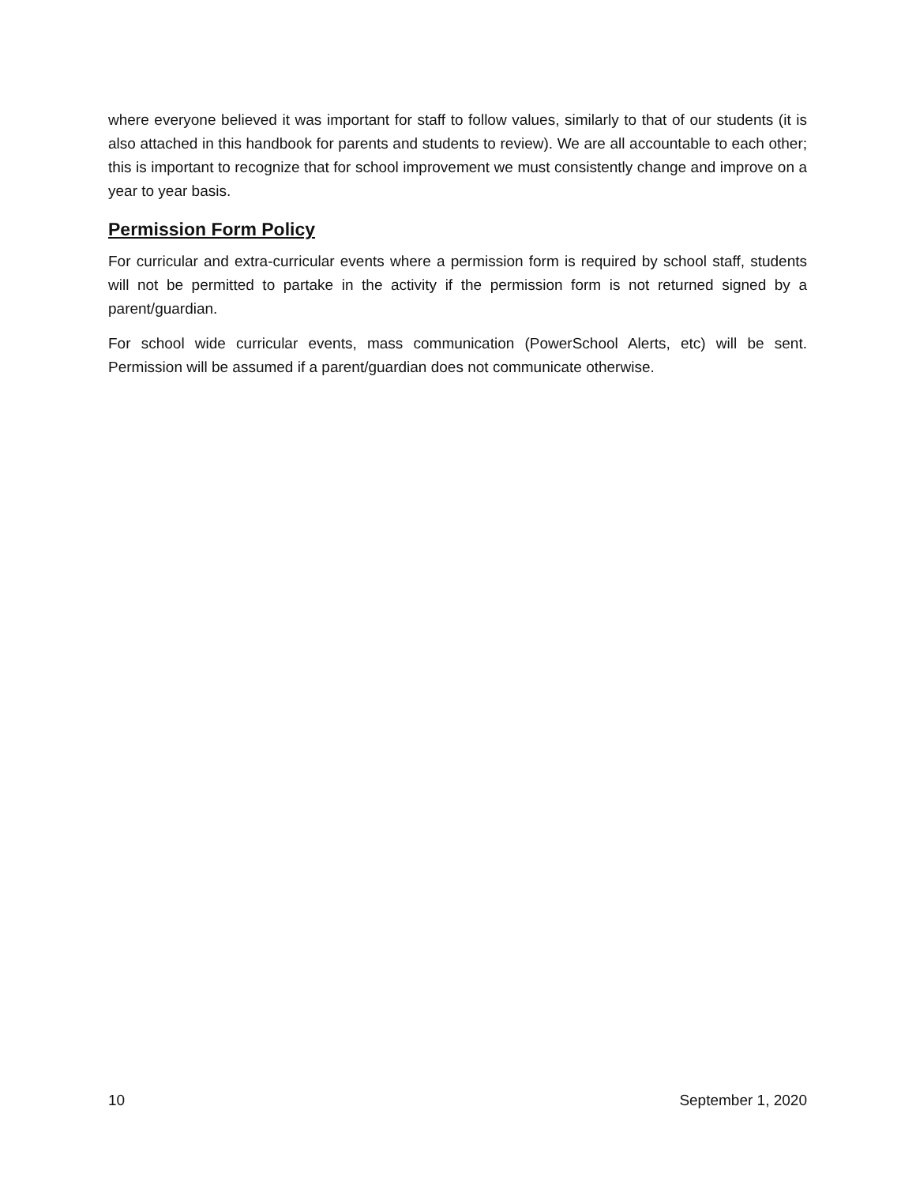where everyone believed it was important for staff to follow values, similarly to that of our students (it is also attached in this handbook for parents and students to review). We are all accountable to each other; this is important to recognize that for school improvement we must consistently change and improve on a year to year basis.
Permission Form Policy
For curricular and extra-curricular events where a permission form is required by school staff, students will not be permitted to partake in the activity if the permission form is not returned signed by a parent/guardian.
For school wide curricular events, mass communication (PowerSchool Alerts, etc) will be sent. Permission will be assumed if a parent/guardian does not communicate otherwise.
10 September 1, 2020